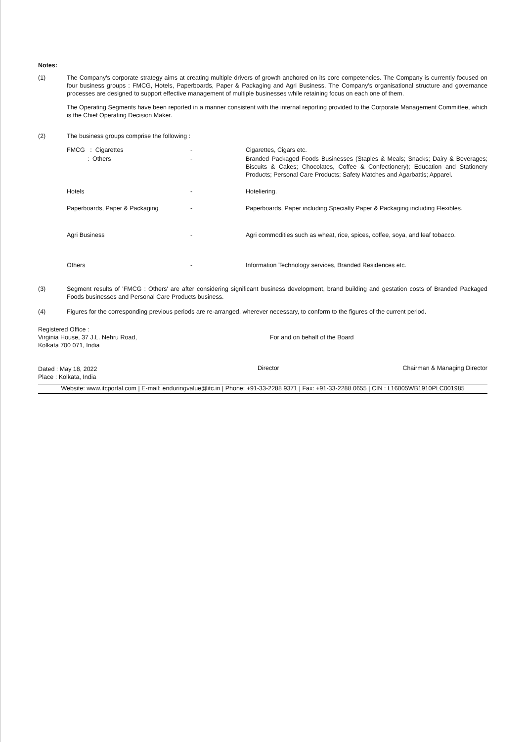Notes:
(1) The Company's corporate strategy aims at creating multiple drivers of growth anchored on its core competencies. The Company is currently focused on four business groups : FMCG, Hotels, Paperboards, Paper & Packaging and Agri Business. The Company's organisational structure and governance processes are designed to support effective management of multiple businesses while retaining focus on each one of them.
The Operating Segments have been reported in a manner consistent with the internal reporting provided to the Corporate Management Committee, which is the Chief Operating Decision Maker.
(2) The business groups comprise the following :
| FMCG : Cigarettes | - | Cigarettes, Cigars etc. |
| : Others | - | Branded Packaged Foods Businesses (Staples & Meals; Snacks; Dairy & Beverages; Biscuits & Cakes; Chocolates, Coffee & Confectionery); Education and Stationery Products; Personal Care Products; Safety Matches and Agarbattis; Apparel. |
| Hotels | - | Hoteliering. |
| Paperboards, Paper & Packaging | - | Paperboards, Paper including Specialty Paper & Packaging including Flexibles. |
| Agri Business | - | Agri commodities such as wheat, rice, spices, coffee, soya, and leaf tobacco. |
| Others | - | Information Technology services, Branded Residences etc. |
(3) Segment results of 'FMCG : Others' are after considering significant business development, brand building and gestation costs of Branded Packaged Foods businesses and Personal Care Products business.
(4) Figures for the corresponding previous periods are re-arranged, wherever necessary, to conform to the figures of the current period.
Registered Office :
Virginia House, 37 J.L. Nehru Road,
Kolkata 700 071, India
Dated : May 18, 2022
Place : Kolkata, India
For and on behalf of the Board
Director Chairman & Managing Director
Website: www.itcportal.com | E-mail: enduringvalue@itc.in | Phone: +91-33-2288 9371 | Fax: +91-33-2288 0655 | CIN : L16005WB1910PLC001985